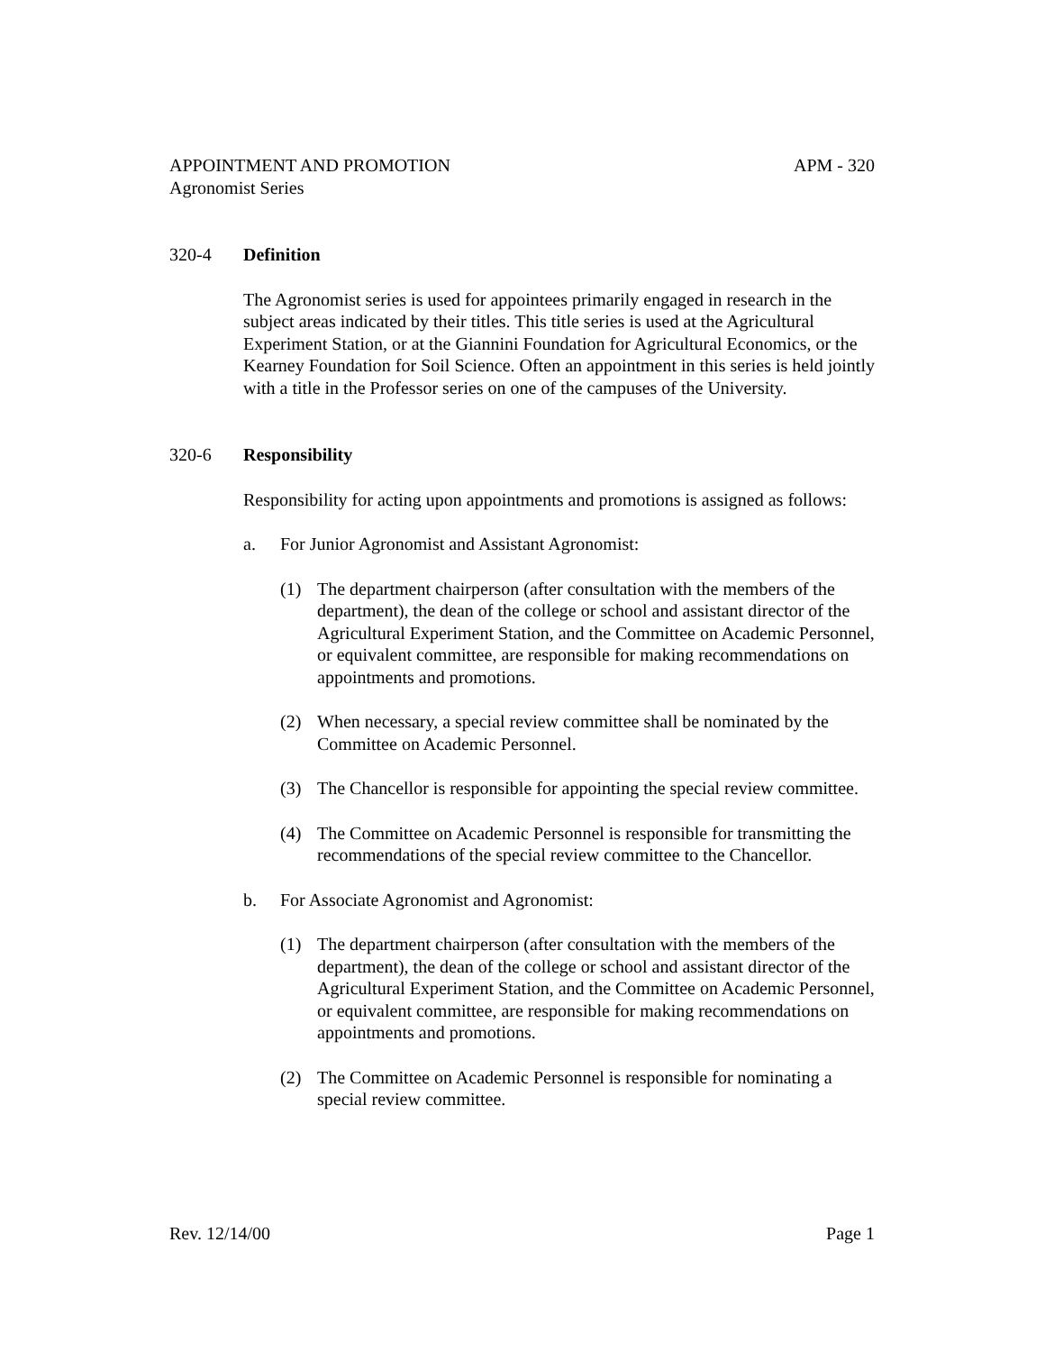APPOINTMENT AND PROMOTION APM - 320
Agronomist Series
320-4 Definition
The Agronomist series is used for appointees primarily engaged in research in the subject areas indicated by their titles. This title series is used at the Agricultural Experiment Station, or at the Giannini Foundation for Agricultural Economics, or the Kearney Foundation for Soil Science. Often an appointment in this series is held jointly with a title in the Professor series on one of the campuses of the University.
320-6 Responsibility
Responsibility for acting upon appointments and promotions is assigned as follows:
a. For Junior Agronomist and Assistant Agronomist:
(1) The department chairperson (after consultation with the members of the department), the dean of the college or school and assistant director of the Agricultural Experiment Station, and the Committee on Academic Personnel, or equivalent committee, are responsible for making recommendations on appointments and promotions.
(2) When necessary, a special review committee shall be nominated by the Committee on Academic Personnel.
(3) The Chancellor is responsible for appointing the special review committee.
(4) The Committee on Academic Personnel is responsible for transmitting the recommendations of the special review committee to the Chancellor.
b. For Associate Agronomist and Agronomist:
(1) The department chairperson (after consultation with the members of the department), the dean of the college or school and assistant director of the Agricultural Experiment Station, and the Committee on Academic Personnel, or equivalent committee, are responsible for making recommendations on appointments and promotions.
(2) The Committee on Academic Personnel is responsible for nominating a special review committee.
Rev. 12/14/00 Page 1